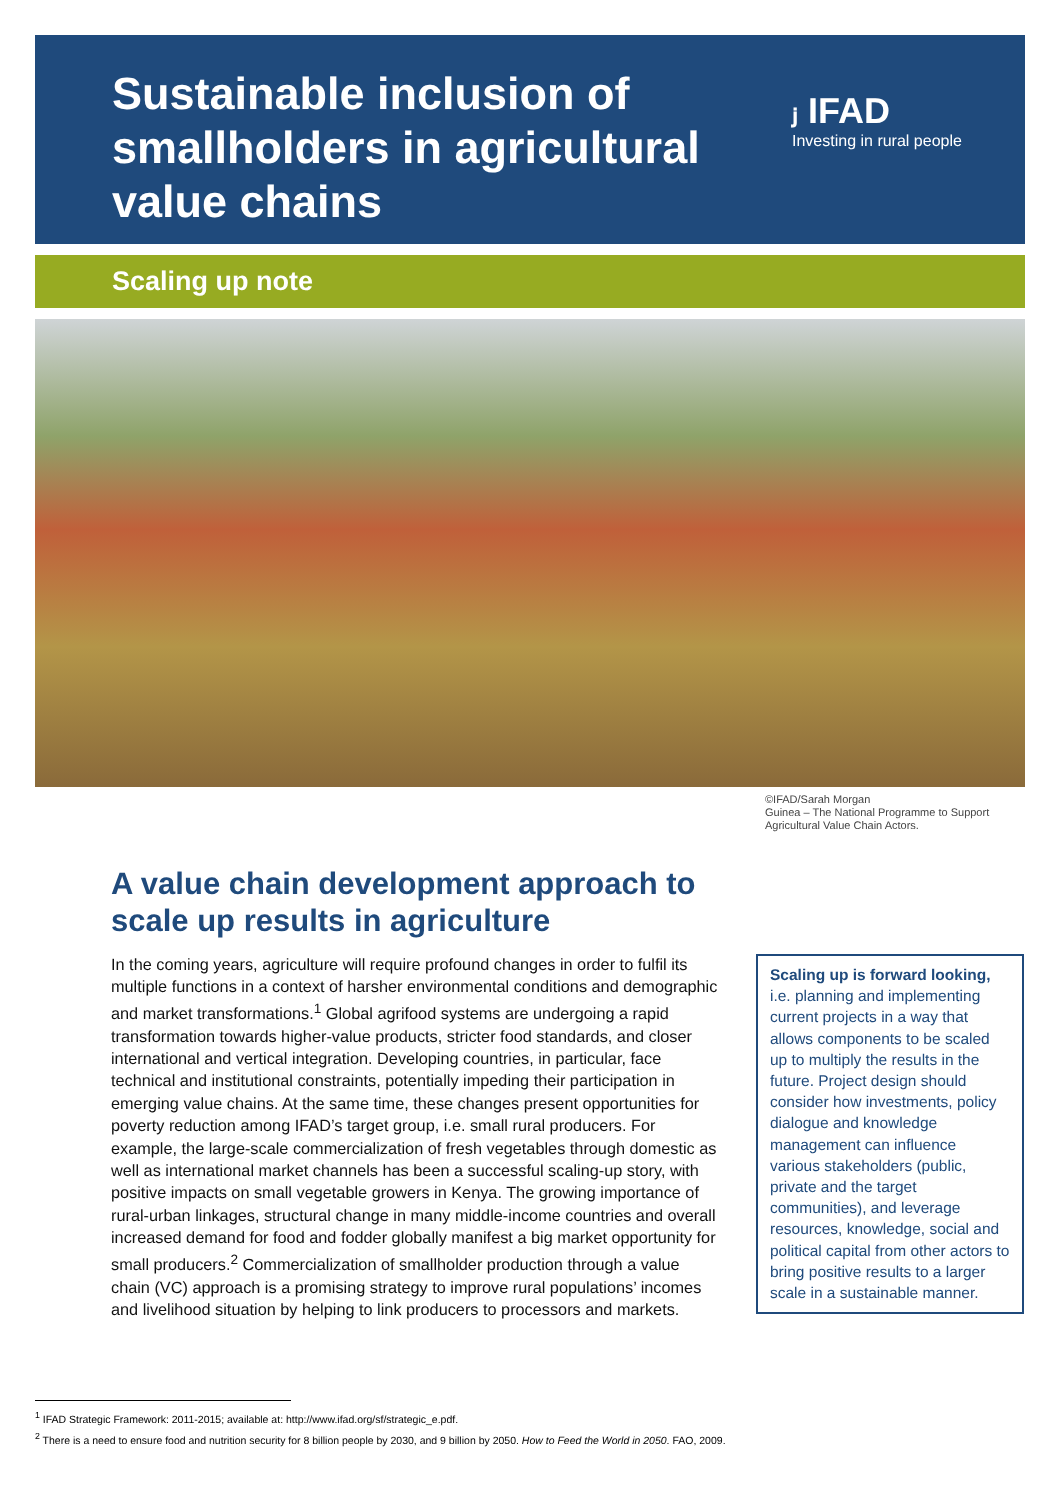Sustainable inclusion of smallholders in agricultural value chains
ⱼ IFAD
Investing in rural people
Scaling up note
©IFAD/Sarah Morgan
Guinea – The National Programme to Support
Agricultural Value Chain Actors.
A value chain development approach to scale up results in agriculture
In the coming years, agriculture will require profound changes in order to fulfil its multiple functions in a context of harsher environmental conditions and demographic and market transformations.<sup>1</sup> Global agrifood systems are undergoing a rapid transformation towards higher-value products, stricter food standards, and closer international and vertical integration. Developing countries, in particular, face technical and institutional constraints, potentially impeding their participation in emerging value chains. At the same time, these changes present opportunities for poverty reduction among IFAD’s target group, i.e. small rural producers. For example, the large-scale commercialization of fresh vegetables through domestic as well as international market channels has been a successful scaling-up story, with positive impacts on small vegetable growers in Kenya. The growing importance of rural-urban linkages, structural change in many middle-income countries and overall increased demand for food and fodder globally manifest a big market opportunity for small producers.<sup>2</sup> Commercialization of smallholder production through a value chain (VC) approach is a promising strategy to improve rural populations’ incomes and livelihood situation by helping to link producers to processors and markets.
Scaling up is forward looking, i.e. planning and implementing current projects in a way that allows components to be scaled up to multiply the results in the future. Project design should consider how investments, policy dialogue and knowledge management can influence various stakeholders (public, private and the target communities), and leverage resources, knowledge, social and political capital from other actors to bring positive results to a larger scale in a sustainable manner.
<sup>1</sup> IFAD Strategic Framework: 2011-2015; available at: http://www.ifad.org/sf/strategic_e.pdf.
<sup>2</sup> There is a need to ensure food and nutrition security for 8 billion people by 2030, and 9 billion by 2050. How to Feed the World in 2050. FAO, 2009.